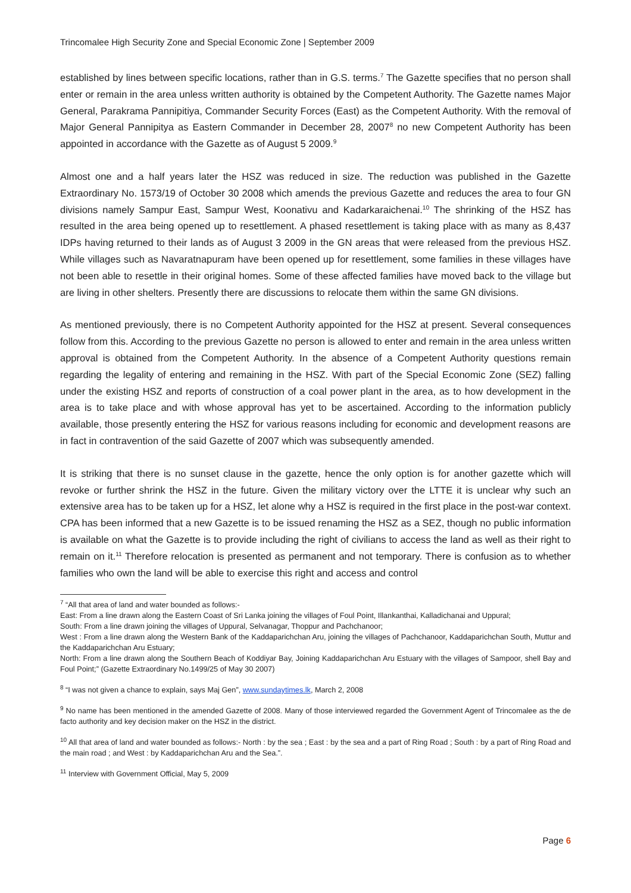Trincomalee High Security Zone and Special Economic Zone | September 2009
established by lines between specific locations, rather than in G.S. terms.<sup>7</sup> The Gazette specifies that no person shall enter or remain in the area unless written authority is obtained by the Competent Authority. The Gazette names Major General, Parakrama Pannipitiya, Commander Security Forces (East) as the Competent Authority. With the removal of Major General Pannipitya as Eastern Commander in December 28, 2007<sup>8</sup> no new Competent Authority has been appointed in accordance with the Gazette as of August 5 2009.<sup>9</sup>
Almost one and a half years later the HSZ was reduced in size. The reduction was published in the Gazette Extraordinary No. 1573/19 of October 30 2008 which amends the previous Gazette and reduces the area to four GN divisions namely Sampur East, Sampur West, Koonativu and Kadarkaraichenai.<sup>10</sup> The shrinking of the HSZ has resulted in the area being opened up to resettlement. A phased resettlement is taking place with as many as 8,437 IDPs having returned to their lands as of August 3 2009 in the GN areas that were released from the previous HSZ. While villages such as Navaratnapuram have been opened up for resettlement, some families in these villages have not been able to resettle in their original homes. Some of these affected families have moved back to the village but are living in other shelters. Presently there are discussions to relocate them within the same GN divisions.
As mentioned previously, there is no Competent Authority appointed for the HSZ at present. Several consequences follow from this. According to the previous Gazette no person is allowed to enter and remain in the area unless written approval is obtained from the Competent Authority. In the absence of a Competent Authority questions remain regarding the legality of entering and remaining in the HSZ. With part of the Special Economic Zone (SEZ) falling under the existing HSZ and reports of construction of a coal power plant in the area, as to how development in the area is to take place and with whose approval has yet to be ascertained. According to the information publicly available, those presently entering the HSZ for various reasons including for economic and development reasons are in fact in contravention of the said Gazette of 2007 which was subsequently amended.
It is striking that there is no sunset clause in the gazette, hence the only option is for another gazette which will revoke or further shrink the HSZ in the future. Given the military victory over the LTTE it is unclear why such an extensive area has to be taken up for a HSZ, let alone why a HSZ is required in the first place in the post-war context. CPA has been informed that a new Gazette is to be issued renaming the HSZ as a SEZ, though no public information is available on what the Gazette is to provide including the right of civilians to access the land as well as their right to remain on it.<sup>11</sup> Therefore relocation is presented as permanent and not temporary. There is confusion as to whether families who own the land will be able to exercise this right and access and control
<sup>7</sup> “All that area of land and water bounded as follows:-
East: From a line drawn along the Eastern Coast of Sri Lanka joining the villages of Foul Point, Illankanthai, Kalladichanai and Uppural;
South: From a line drawn joining the villages of Uppural, Selvanagar, Thoppur and Pachchanoor;
West : From a line drawn along the Western Bank of the Kaddaparichchan Aru, joining the villages of Pachchanoor, Kaddaparichchan South, Muttur and the Kaddaparichchan Aru Estuary;
North: From a line drawn along the Southern Beach of Koddiyar Bay, Joining Kaddaparichchan Aru Estuary with the villages of Sampoor, shell Bay and Foul Point;” (Gazette Extraordinary No.1499/25 of May 30 2007)
<sup>8</sup> “I was not given a chance to explain, says Maj Gen”, www.sundaytimes.lk, March 2, 2008
<sup>9</sup> No name has been mentioned in the amended Gazette of 2008. Many of those interviewed regarded the Government Agent of Trincomalee as the de facto authority and key decision maker on the HSZ in the district.
<sup>10</sup> All that area of land and water bounded as follows:- North : by the sea ; East : by the sea and a part of Ring Road ; South : by a part of Ring Road and the main road ; and West : by Kaddaparichchan Aru and the Sea.”.
<sup>11</sup> Interview with Government Official, May 5, 2009
Page 6